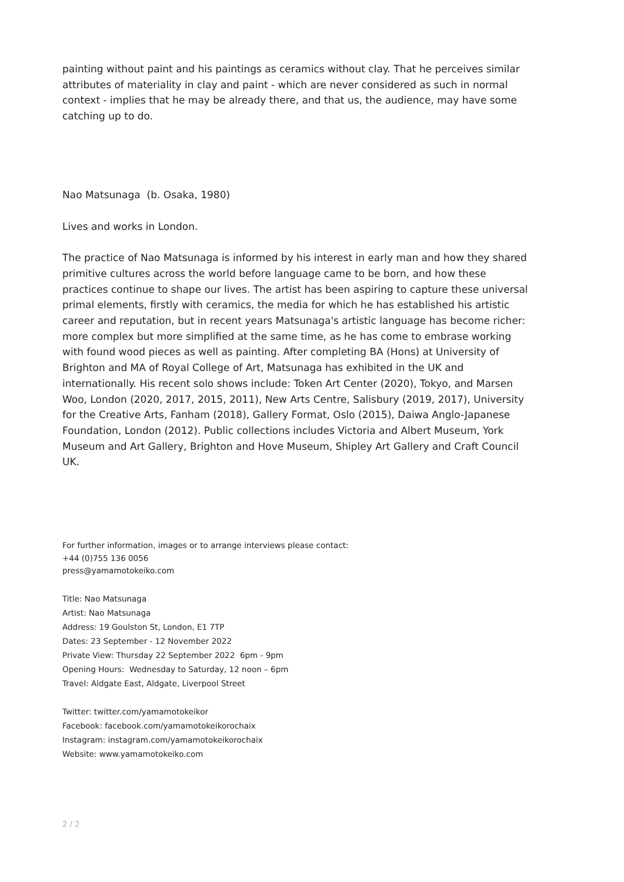painting without paint and his paintings as ceramics without clay. That he perceives similar attributes of materiality in clay and paint - which are never considered as such in normal context - implies that he may be already there, and that us, the audience, may have some catching up to do.
Nao Matsunaga (b. Osaka, 1980)
Lives and works in London.
The practice of Nao Matsunaga is informed by his interest in early man and how they shared primitive cultures across the world before language came to be born, and how these practices continue to shape our lives. The artist has been aspiring to capture these universal primal elements, firstly with ceramics, the media for which he has established his artistic career and reputation, but in recent years Matsunaga's artistic language has become richer: more complex but more simplified at the same time, as he has come to embrase working with found wood pieces as well as painting. After completing BA (Hons) at University of Brighton and MA of Royal College of Art, Matsunaga has exhibited in the UK and internationally. His recent solo shows include: Token Art Center (2020), Tokyo, and Marsen Woo, London (2020, 2017, 2015, 2011), New Arts Centre, Salisbury (2019, 2017), University for the Creative Arts, Fanham (2018), Gallery Format, Oslo (2015), Daiwa Anglo-Japanese Foundation, London (2012). Public collections includes Victoria and Albert Museum, York Museum and Art Gallery, Brighton and Hove Museum, Shipley Art Gallery and Craft Council UK.
For further information, images or to arrange interviews please contact:
+44 (0)755 136 0056
press@yamamotokeiko.com
Title: Nao Matsunaga
Artist: Nao Matsunaga
Address: 19 Goulston St, London, E1 7TP
Dates: 23 September - 12 November 2022
Private View: Thursday 22 September 2022 6pm - 9pm
Opening Hours: Wednesday to Saturday, 12 noon – 6pm
Travel: Aldgate East, Aldgate, Liverpool Street
Twitter: twitter.com/yamamotokeikor
Facebook: facebook.com/yamamotokeikorochaix
Instagram: instagram.com/yamamotokeikorochaix
Website: www.yamamotokeiko.com
2 / 2